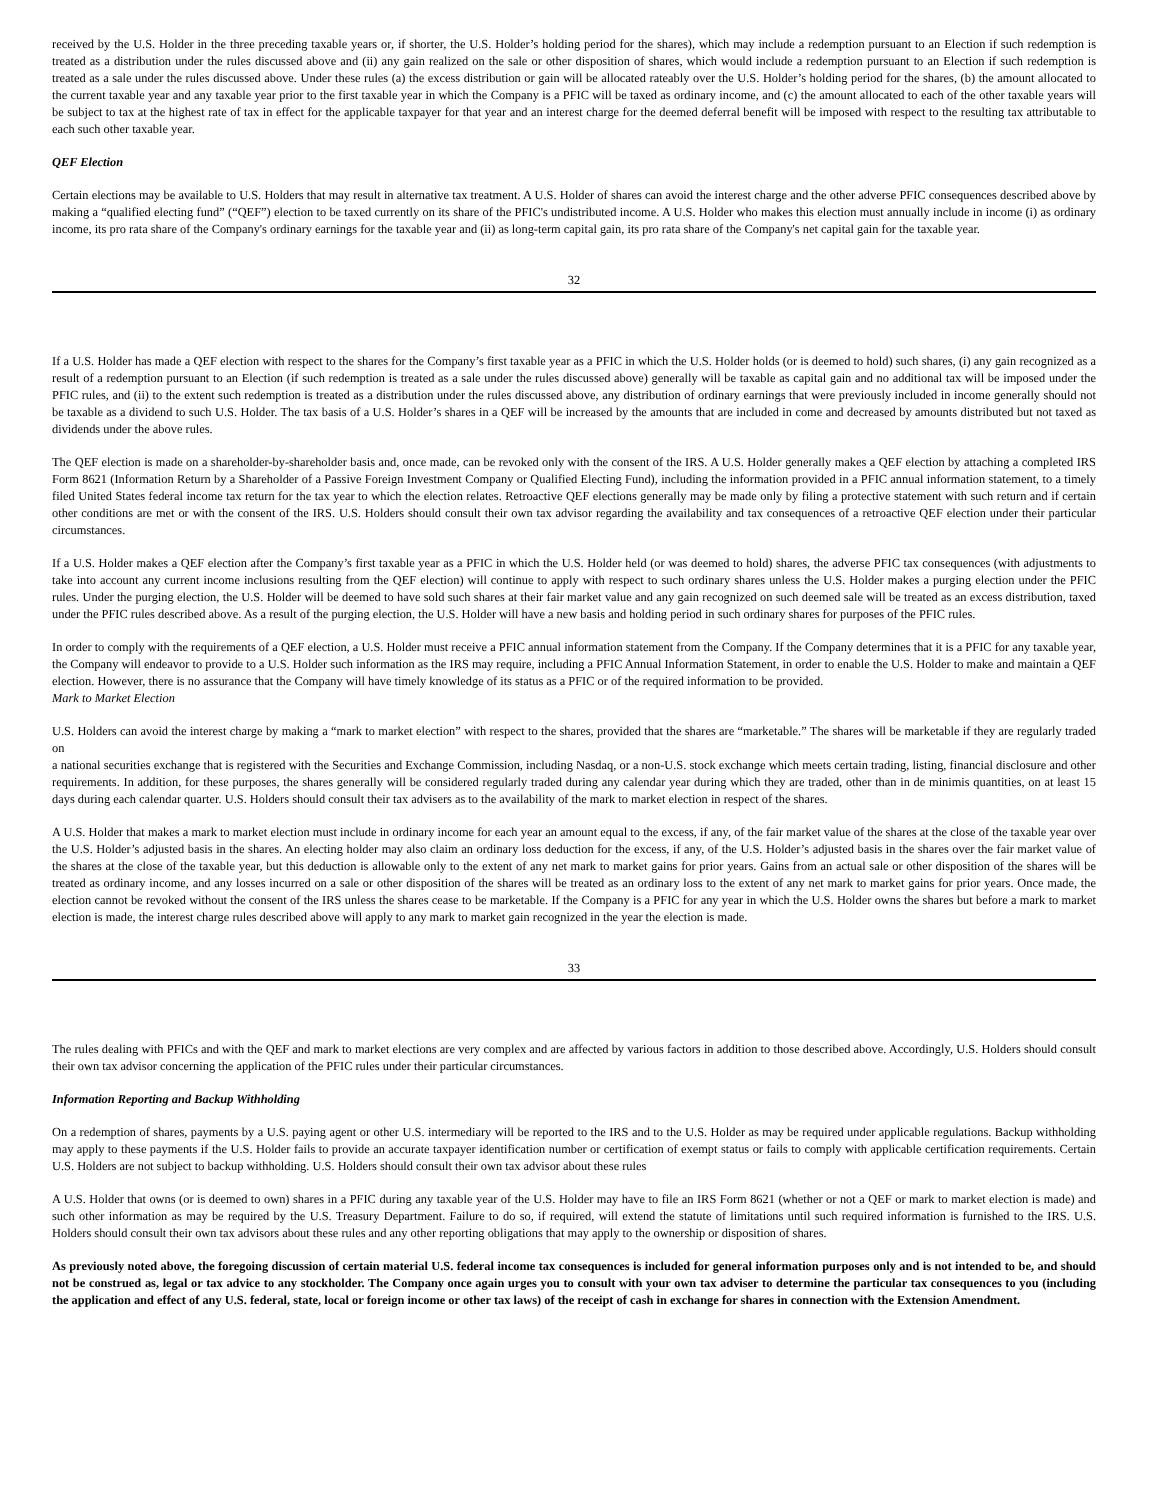received by the U.S. Holder in the three preceding taxable years or, if shorter, the U.S. Holder’s holding period for the shares), which may include a redemption pursuant to an Election if such redemption is treated as a distribution under the rules discussed above and (ii) any gain realized on the sale or other disposition of shares, which would include a redemption pursuant to an Election if such redemption is treated as a sale under the rules discussed above. Under these rules (a) the excess distribution or gain will be allocated rateably over the U.S. Holder’s holding period for the shares, (b) the amount allocated to the current taxable year and any taxable year prior to the first taxable year in which the Company is a PFIC will be taxed as ordinary income, and (c) the amount allocated to each of the other taxable years will be subject to tax at the highest rate of tax in effect for the applicable taxpayer for that year and an interest charge for the deemed deferral benefit will be imposed with respect to the resulting tax attributable to each such other taxable year.
QEF Election
Certain elections may be available to U.S. Holders that may result in alternative tax treatment. A U.S. Holder of shares can avoid the interest charge and the other adverse PFIC consequences described above by making a “qualified electing fund” (“QEF”) election to be taxed currently on its share of the PFIC's undistributed income. A U.S. Holder who makes this election must annually include in income (i) as ordinary income, its pro rata share of the Company's ordinary earnings for the taxable year and (ii) as long-term capital gain, its pro rata share of the Company's net capital gain for the taxable year.
32
If a U.S. Holder has made a QEF election with respect to the shares for the Company’s first taxable year as a PFIC in which the U.S. Holder holds (or is deemed to hold) such shares, (i) any gain recognized as a result of a redemption pursuant to an Election (if such redemption is treated as a sale under the rules discussed above) generally will be taxable as capital gain and no additional tax will be imposed under the PFIC rules, and (ii) to the extent such redemption is treated as a distribution under the rules discussed above, any distribution of ordinary earnings that were previously included in income generally should not be taxable as a dividend to such U.S. Holder. The tax basis of a U.S. Holder’s shares in a QEF will be increased by the amounts that are included in come and decreased by amounts distributed but not taxed as dividends under the above rules.
The QEF election is made on a shareholder-by-shareholder basis and, once made, can be revoked only with the consent of the IRS. A U.S. Holder generally makes a QEF election by attaching a completed IRS Form 8621 (Information Return by a Shareholder of a Passive Foreign Investment Company or Qualified Electing Fund), including the information provided in a PFIC annual information statement, to a timely filed United States federal income tax return for the tax year to which the election relates. Retroactive QEF elections generally may be made only by filing a protective statement with such return and if certain other conditions are met or with the consent of the IRS. U.S. Holders should consult their own tax advisor regarding the availability and tax consequences of a retroactive QEF election under their particular circumstances.
If a U.S. Holder makes a QEF election after the Company’s first taxable year as a PFIC in which the U.S. Holder held (or was deemed to hold) shares, the adverse PFIC tax consequences (with adjustments to take into account any current income inclusions resulting from the QEF election) will continue to apply with respect to such ordinary shares unless the U.S. Holder makes a purging election under the PFIC rules. Under the purging election, the U.S. Holder will be deemed to have sold such shares at their fair market value and any gain recognized on such deemed sale will be treated as an excess distribution, taxed under the PFIC rules described above. As a result of the purging election, the U.S. Holder will have a new basis and holding period in such ordinary shares for purposes of the PFIC rules.
In order to comply with the requirements of a QEF election, a U.S. Holder must receive a PFIC annual information statement from the Company. If the Company determines that it is a PFIC for any taxable year, the Company will endeavor to provide to a U.S. Holder such information as the IRS may require, including a PFIC Annual Information Statement, in order to enable the U.S. Holder to make and maintain a QEF election. However, there is no assurance that the Company will have timely knowledge of its status as a PFIC or of the required information to be provided.
Mark to Market Election
U.S. Holders can avoid the interest charge by making a “mark to market election” with respect to the shares, provided that the shares are “marketable.” The shares will be marketable if they are regularly traded on
a national securities exchange that is registered with the Securities and Exchange Commission, including Nasdaq, or a non-U.S. stock exchange which meets certain trading, listing, financial disclosure and other requirements. In addition, for these purposes, the shares generally will be considered regularly traded during any calendar year during which they are traded, other than in de minimis quantities, on at least 15 days during each calendar quarter. U.S. Holders should consult their tax advisers as to the availability of the mark to market election in respect of the shares.
A U.S. Holder that makes a mark to market election must include in ordinary income for each year an amount equal to the excess, if any, of the fair market value of the shares at the close of the taxable year over the U.S. Holder’s adjusted basis in the shares. An electing holder may also claim an ordinary loss deduction for the excess, if any, of the U.S. Holder’s adjusted basis in the shares over the fair market value of the shares at the close of the taxable year, but this deduction is allowable only to the extent of any net mark to market gains for prior years. Gains from an actual sale or other disposition of the shares will be treated as ordinary income, and any losses incurred on a sale or other disposition of the shares will be treated as an ordinary loss to the extent of any net mark to market gains for prior years. Once made, the election cannot be revoked without the consent of the IRS unless the shares cease to be marketable. If the Company is a PFIC for any year in which the U.S. Holder owns the shares but before a mark to market election is made, the interest charge rules described above will apply to any mark to market gain recognized in the year the election is made.
33
The rules dealing with PFICs and with the QEF and mark to market elections are very complex and are affected by various factors in addition to those described above. Accordingly, U.S. Holders should consult their own tax advisor concerning the application of the PFIC rules under their particular circumstances.
Information Reporting and Backup Withholding
On a redemption of shares, payments by a U.S. paying agent or other U.S. intermediary will be reported to the IRS and to the U.S. Holder as may be required under applicable regulations. Backup withholding may apply to these payments if the U.S. Holder fails to provide an accurate taxpayer identification number or certification of exempt status or fails to comply with applicable certification requirements. Certain U.S. Holders are not subject to backup withholding. U.S. Holders should consult their own tax advisor about these rules
A U.S. Holder that owns (or is deemed to own) shares in a PFIC during any taxable year of the U.S. Holder may have to file an IRS Form 8621 (whether or not a QEF or mark to market election is made) and such other information as may be required by the U.S. Treasury Department. Failure to do so, if required, will extend the statute of limitations until such required information is furnished to the IRS. U.S. Holders should consult their own tax advisors about these rules and any other reporting obligations that may apply to the ownership or disposition of shares.
As previously noted above, the foregoing discussion of certain material U.S. federal income tax consequences is included for general information purposes only and is not intended to be, and should not be construed as, legal or tax advice to any stockholder. The Company once again urges you to consult with your own tax adviser to determine the particular tax consequences to you (including the application and effect of any U.S. federal, state, local or foreign income or other tax laws) of the receipt of cash in exchange for shares in connection with the Extension Amendment.